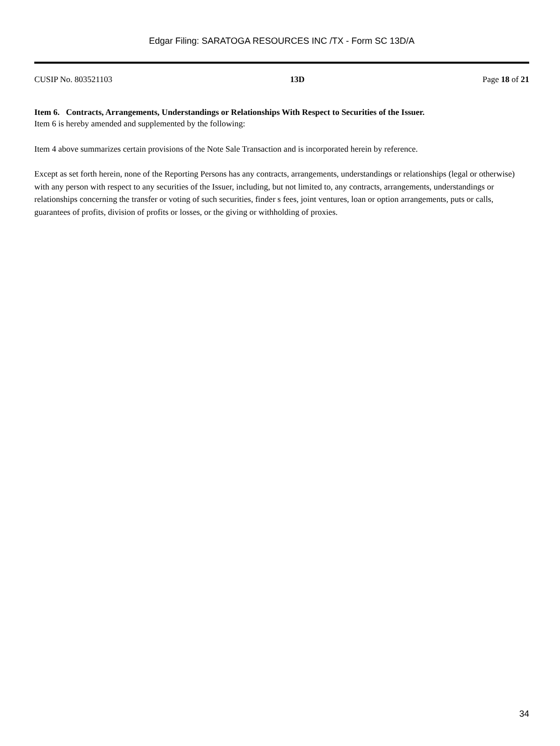Edgar Filing: SARATOGA RESOURCES INC /TX - Form SC 13D/A
CUSIP No. 803521103 13D Page 18 of 21
Item 6. Contracts, Arrangements, Understandings or Relationships With Respect to Securities of the Issuer.
Item 6 is hereby amended and supplemented by the following:
Item 4 above summarizes certain provisions of the Note Sale Transaction and is incorporated herein by reference.
Except as set forth herein, none of the Reporting Persons has any contracts, arrangements, understandings or relationships (legal or otherwise) with any person with respect to any securities of the Issuer, including, but not limited to, any contracts, arrangements, understandings or relationships concerning the transfer or voting of such securities, finder s fees, joint ventures, loan or option arrangements, puts or calls, guarantees of profits, division of profits or losses, or the giving or withholding of proxies.
34